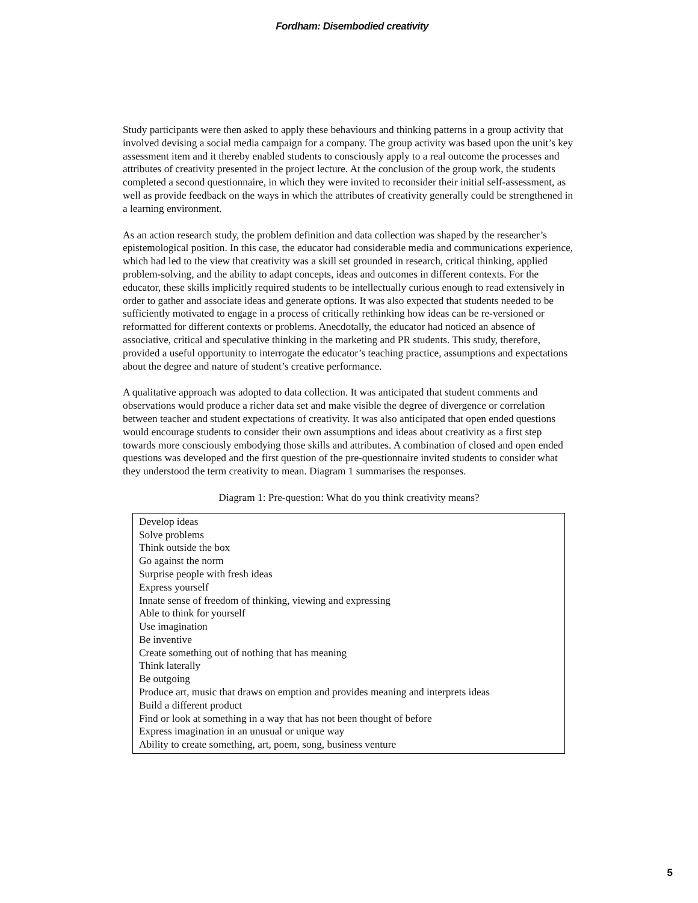Fordham: Disembodied creativity
Study participants were then asked to apply these behaviours and thinking patterns in a group activity that involved devising a social media campaign for a company. The group activity was based upon the unit’s key assessment item and it thereby enabled students to consciously apply to a real outcome the processes and attributes of creativity presented in the project lecture. At the conclusion of the group work, the students completed a second questionnaire, in which they were invited to reconsider their initial self-assessment, as well as provide feedback on the ways in which the attributes of creativity generally could be strengthened in a learning environment.
As an action research study, the problem definition and data collection was shaped by the researcher’s epistemological position. In this case, the educator had considerable media and communications experience, which had led to the view that creativity was a skill set grounded in research, critical thinking, applied problem-solving, and the ability to adapt concepts, ideas and outcomes in different contexts. For the educator, these skills implicitly required students to be intellectually curious enough to read extensively in order to gather and associate ideas and generate options. It was also expected that students needed to be sufficiently motivated to engage in a process of critically rethinking how ideas can be re-versioned or reformatted for different contexts or problems. Anecdotally, the educator had noticed an absence of associative, critical and speculative thinking in the marketing and PR students. This study, therefore, provided a useful opportunity to interrogate the educator’s teaching practice, assumptions and expectations about the degree and nature of student’s creative performance.
A qualitative approach was adopted to data collection. It was anticipated that student comments and observations would produce a richer data set and make visible the degree of divergence or correlation between teacher and student expectations of creativity. It was also anticipated that open ended questions would encourage students to consider their own assumptions and ideas about creativity as a first step towards more consciously embodying those skills and attributes. A combination of closed and open ended questions was developed and the first question of the pre-questionnaire invited students to consider what they understood the term creativity to mean. Diagram 1 summarises the responses.
Diagram 1: Pre-question: What do you think creativity means?
| Develop ideas Solve problems Think outside the box Go against the norm Surprise people with fresh ideas Express yourself Innate sense of freedom of thinking, viewing and expressing Able to think for yourself Use imagination Be inventive Create something out of nothing that has meaning Think laterally Be outgoing Produce art, music that draws on emption and provides meaning and interprets ideas Build a different product Find or look at something in a way that has not been thought of before Express imagination in an unusual or unique way Ability to create something, art, poem, song, business venture |
5